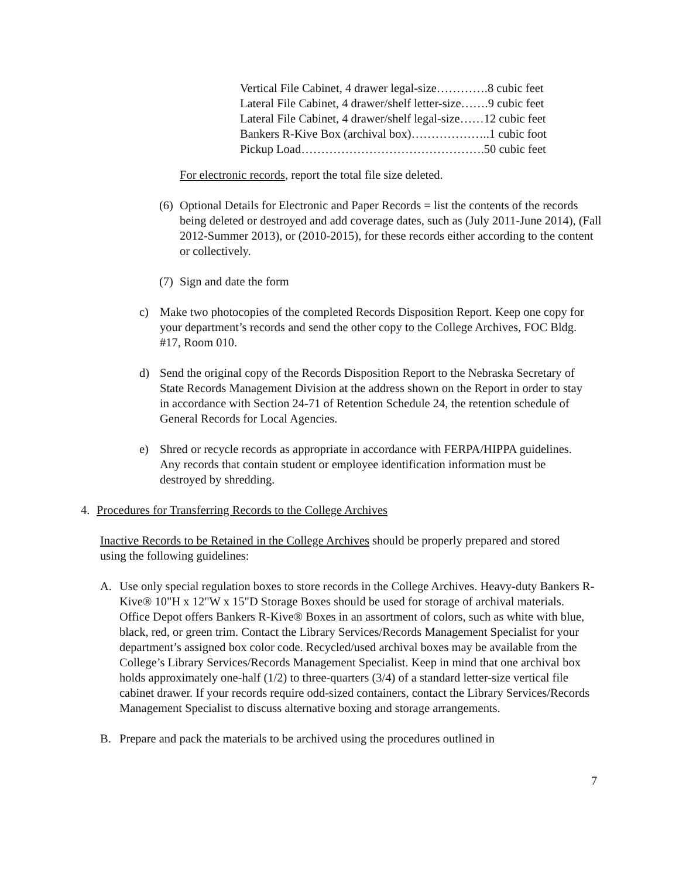Vertical File Cabinet, 4 drawer legal-size………….8 cubic feet
Lateral File Cabinet, 4 drawer/shelf letter-size…….9 cubic feet
Lateral File Cabinet, 4 drawer/shelf legal-size……12 cubic feet
Bankers R-Kive Box (archival box)………………..1 cubic foot
Pickup Load……………………………………….50 cubic feet
For electronic records, report the total file size deleted.
(6) Optional Details for Electronic and Paper Records = list the contents of the records being deleted or destroyed and add coverage dates, such as (July 2011-June 2014), (Fall 2012-Summer 2013), or (2010-2015), for these records either according to the content or collectively.
(7) Sign and date the form
c) Make two photocopies of the completed Records Disposition Report. Keep one copy for your department’s records and send the other copy to the College Archives, FOC Bldg. #17, Room 010.
d) Send the original copy of the Records Disposition Report to the Nebraska Secretary of State Records Management Division at the address shown on the Report in order to stay in accordance with Section 24-71 of Retention Schedule 24, the retention schedule of General Records for Local Agencies.
e) Shred or recycle records as appropriate in accordance with FERPA/HIPPA guidelines. Any records that contain student or employee identification information must be destroyed by shredding.
4. Procedures for Transferring Records to the College Archives
Inactive Records to be Retained in the College Archives should be properly prepared and stored using the following guidelines:
A. Use only special regulation boxes to store records in the College Archives. Heavy-duty Bankers R-Kive® 10"H x 12"W x 15"D Storage Boxes should be used for storage of archival materials. Office Depot offers Bankers R-Kive® Boxes in an assortment of colors, such as white with blue, black, red, or green trim. Contact the Library Services/Records Management Specialist for your department’s assigned box color code. Recycled/used archival boxes may be available from the College’s Library Services/Records Management Specialist. Keep in mind that one archival box holds approximately one-half (1/2) to three-quarters (3/4) of a standard letter-size vertical file cabinet drawer. If your records require odd-sized containers, contact the Library Services/Records Management Specialist to discuss alternative boxing and storage arrangements.
B. Prepare and pack the materials to be archived using the procedures outlined in
7